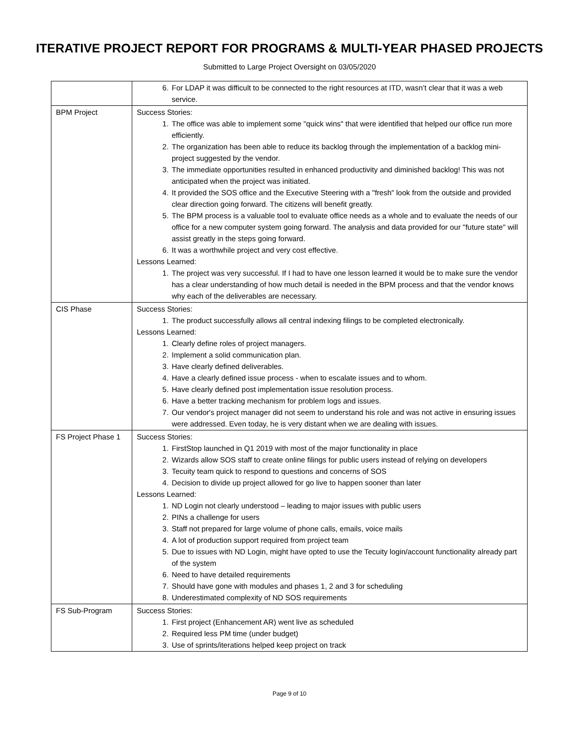ITERATIVE PROJECT REPORT FOR PROGRAMS & MULTI-YEAR PHASED PROJECTS
Submitted to Large Project Oversight on 03/05/2020
| | 6. For LDAP it was difficult to be connected to the right resources at ITD, wasn’t clear that it was a web service. |
| BPM Project | Success Stories: 1. The office was able to implement some "quick wins" that were identified that helped our office run more efficiently. 2. The organization has been able to reduce its backlog through the implementation of a backlog mini-project suggested by the vendor. 3. The immediate opportunities resulted in enhanced productivity and diminished backlog! This was not anticipated when the project was initiated. 4. It provided the SOS office and the Executive Steering with a "fresh" look from the outside and provided clear direction going forward. The citizens will benefit greatly. 5. The BPM process is a valuable tool to evaluate office needs as a whole and to evaluate the needs of our office for a new computer system going forward. The analysis and data provided for our "future state" will assist greatly in the steps going forward. 6. It was a worthwhile project and very cost effective. Lessons Learned: 1. The project was very successful. If I had to have one lesson learned it would be to make sure the vendor has a clear understanding of how much detail is needed in the BPM process and that the vendor knows why each of the deliverables are necessary. |
| CIS Phase | Success Stories: 1. The product successfully allows all central indexing filings to be completed electronically. Lessons Learned: 1. Clearly define roles of project managers. 2. Implement a solid communication plan. 3. Have clearly defined deliverables. 4. Have a clearly defined issue process - when to escalate issues and to whom. 5. Have clearly defined post implementation issue resolution process. 6. Have a better tracking mechanism for problem logs and issues. 7. Our vendor's project manager did not seem to understand his role and was not active in ensuring issues were addressed. Even today, he is very distant when we are dealing with issues. |
| FS Project Phase 1 | Success Stories: 1. FirstStop launched in Q1 2019 with most of the major functionality in place 2. Wizards allow SOS staff to create online filings for public users instead of relying on developers 3. Tecuity team quick to respond to questions and concerns of SOS 4. Decision to divide up project allowed for go live to happen sooner than later Lessons Learned: 1. ND Login not clearly understood – leading to major issues with public users 2. PINs a challenge for users 3. Staff not prepared for large volume of phone calls, emails, voice mails 4. A lot of production support required from project team 5. Due to issues with ND Login, might have opted to use the Tecuity login/account functionality already part of the system 6. Need to have detailed requirements 7. Should have gone with modules and phases 1, 2 and 3 for scheduling 8. Underestimated complexity of ND SOS requirements |
| FS Sub-Program | Success Stories: 1. First project (Enhancement AR) went live as scheduled 2. Required less PM time (under budget) 3. Use of sprints/iterations helped keep project on track |
Page 9 of 10